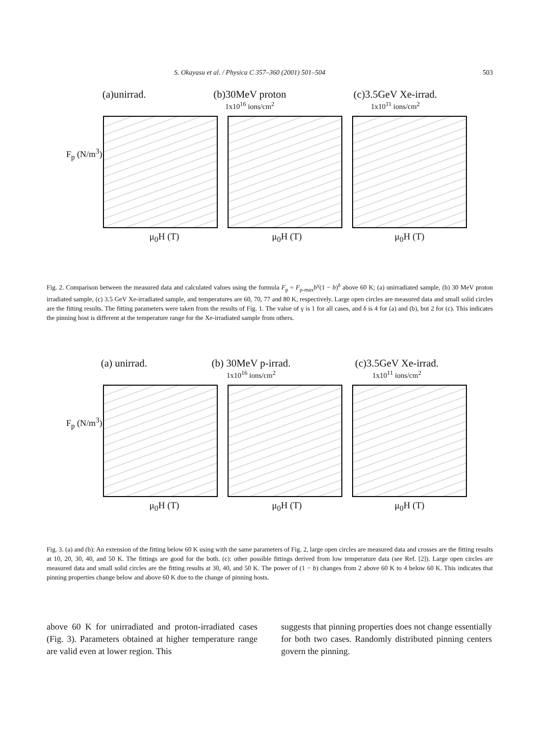S. Okayasu et al. / Physica C 357–360 (2001) 501–504 503
(a)unirrad. (b)30MeV proton
1x10<sup>16</sup> ions/cm<sup>2</sup>
(c)3.5GeV Xe-irrad.
1x10<sup>11</sup> ions/cm<sup>2</sup>
F<sub>p</sub> (N/m<sup>3</sup>)
μ<sub>0</sub>H (T) μ<sub>0</sub>H (T) μ<sub>0</sub>H (T)
Fig. 2. Comparison between the measured data and calculated values using the formula F<sub>p</sub> = F<sub>p-max</sub>b<sup>γ</sup>(1 − b)<sup>δ</sup> above 60 K; (a) unirradiated sample, (b) 30 MeV proton irradiated sample, (c) 3.5 GeV Xe-irradiated sample, and temperatures are 60, 70, 77 and 80 K, respectively. Large open circles are measured data and small solid circles are the fitting results. The fitting parameters were taken from the results of Fig. 1. The value of γ is 1 for all cases, and δ is 4 for (a) and (b), but 2 for (c). This indicates the pinning host is different at the temperature range for the Xe-irradiated sample from others.
(a) unirrad. (b) 30MeV p-irrad.
1x10<sup>16</sup> ions/cm<sup>2</sup>
(c)3.5GeV Xe-irrad.
1x10<sup>11</sup> ions/cm<sup>2</sup>
F<sub>p</sub> (N/m<sup>3</sup>)
μ<sub>0</sub>H (T) μ<sub>0</sub>H (T) μ<sub>0</sub>H (T)
Fig. 3. (a) and (b): An extension of the fitting below 60 K using with the same parameters of Fig. 2, large open circles are measured data and crosses are the fitting results at 10, 20, 30, 40, and 50 K. The fittings are good for the both. (c): other possible fittings derived from low temperature data (see Ref. [2]). Large open circles are measured data and small solid circles are the fitting results at 30, 40, and 50 K. The power of (1 − b) changes from 2 above 60 K to 4 below 60 K. This indicates that pinning properties change below and above 60 K due to the change of pinning hosts.
above 60 K for unirradiated and proton-irradiated cases (Fig. 3). Parameters obtained at higher temperature range are valid even at lower region. This
suggests that pinning properties does not change essentially for both two cases. Randomly distributed pinning centers govern the pinning.